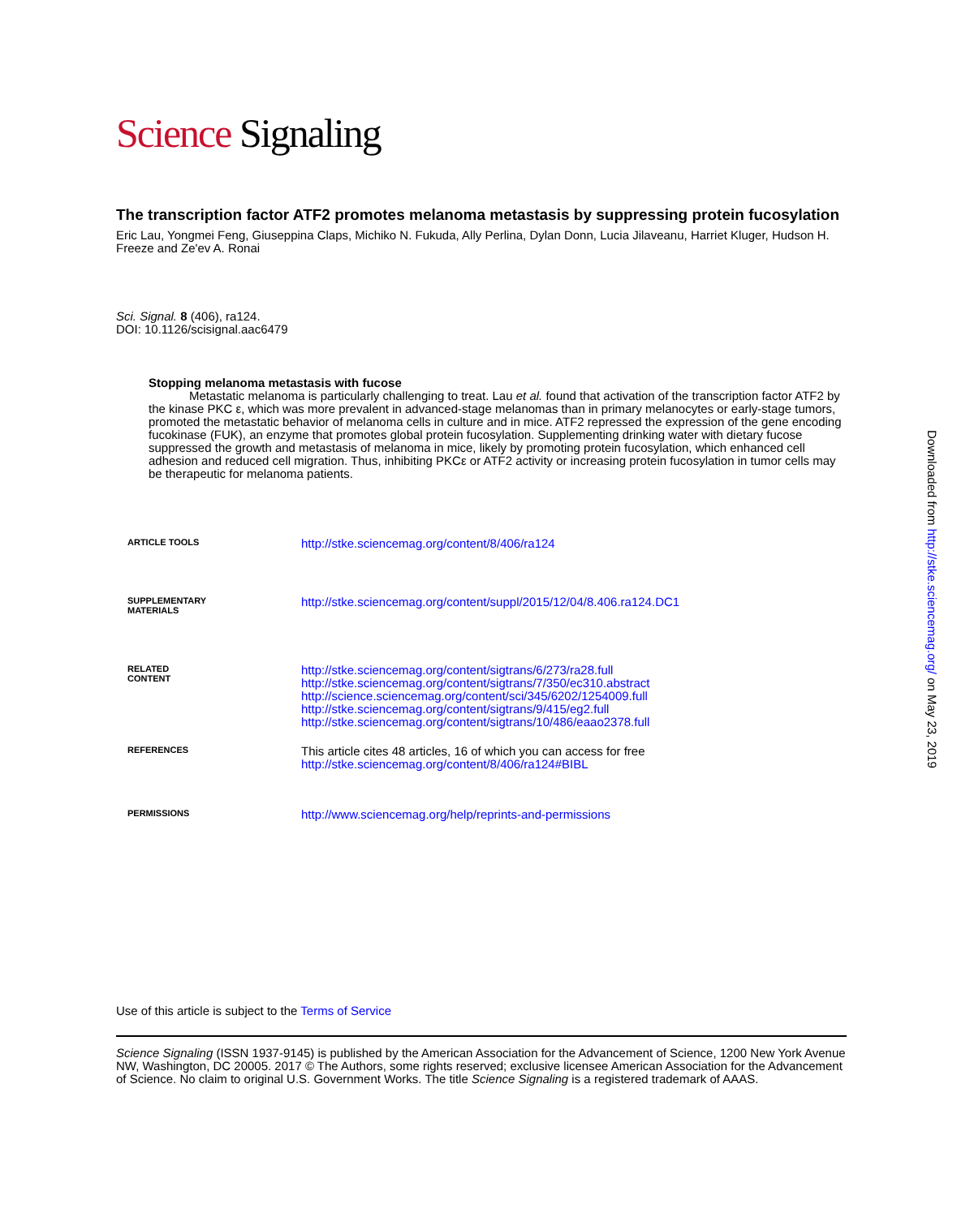Science Signaling
The transcription factor ATF2 promotes melanoma metastasis by suppressing protein fucosylation
Eric Lau, Yongmei Feng, Giuseppina Claps, Michiko N. Fukuda, Ally Perlina, Dylan Donn, Lucia Jilaveanu, Harriet Kluger, Hudson H. Freeze and Ze'ev A. Ronai
Sci. Signal. 8 (406), ra124.
DOI: 10.1126/scisignal.aac6479
Stopping melanoma metastasis with fucose
Metastatic melanoma is particularly challenging to treat. Lau et al. found that activation of the transcription factor ATF2 by the kinase PKC ε, which was more prevalent in advanced-stage melanomas than in primary melanocytes or early-stage tumors, promoted the metastatic behavior of melanoma cells in culture and in mice. ATF2 repressed the expression of the gene encoding fucokinase (FUK), an enzyme that promotes global protein fucosylation. Supplementing drinking water with dietary fucose suppressed the growth and metastasis of melanoma in mice, likely by promoting protein fucosylation, which enhanced cell adhesion and reduced cell migration. Thus, inhibiting PKCε or ATF2 activity or increasing protein fucosylation in tumor cells may be therapeutic for melanoma patients.
| ARTICLE TOOLS | http://stke.sciencemag.org/content/8/406/ra124 |
| SUPPLEMENTARY MATERIALS | http://stke.sciencemag.org/content/suppl/2015/12/04/8.406.ra124.DC1 |
| RELATED CONTENT | http://stke.sciencemag.org/content/sigtrans/6/273/ra28.full http://stke.sciencemag.org/content/sigtrans/7/350/ec310.abstract http://science.sciencemag.org/content/sci/345/6202/1254009.full http://stke.sciencemag.org/content/sigtrans/9/415/eg2.full http://stke.sciencemag.org/content/sigtrans/10/486/eaao2378.full |
| REFERENCES | This article cites 48 articles, 16 of which you can access for free http://stke.sciencemag.org/content/8/406/ra124#BIBL |
| PERMISSIONS | http://www.sciencemag.org/help/reprints-and-permissions |
Use of this article is subject to the Terms of Service
Science Signaling (ISSN 1937-9145) is published by the American Association for the Advancement of Science, 1200 New York Avenue NW, Washington, DC 20005. 2017 © The Authors, some rights reserved; exclusive licensee American Association for the Advancement of Science. No claim to original U.S. Government Works. The title Science Signaling is a registered trademark of AAAS.
Downloaded from http://stke.sciencemag.org/ on May 23, 2019